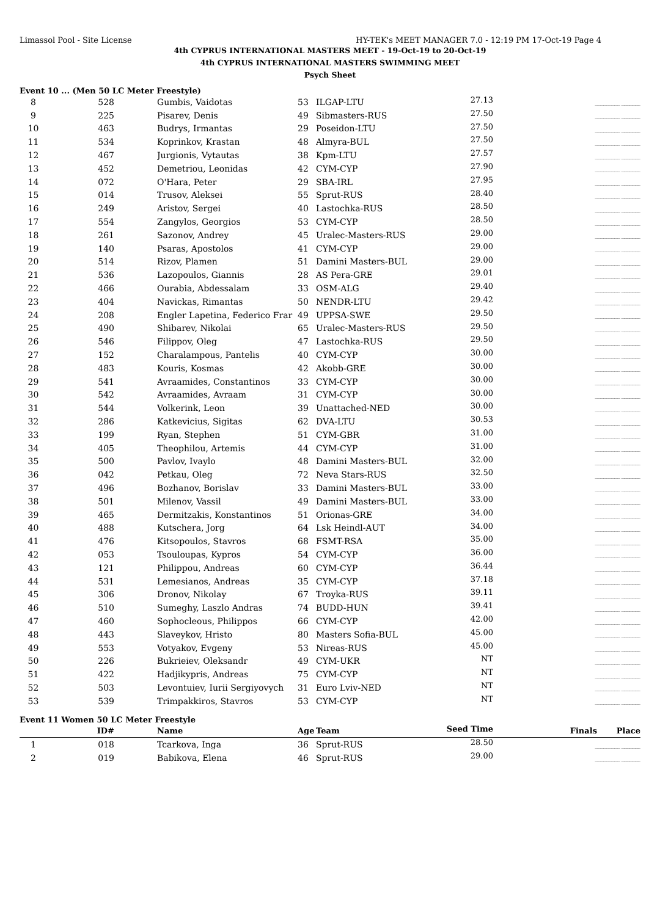Limassol Pool - Site License HY-TEK's MEET MANAGER 7.0 - 12:19 PM 17-Oct-19 Page 4
4th CYPRUS INTERNATIONAL MASTERS MEET - 19-Oct-19 to 20-Oct-19
4th CYPRUS INTERNATIONAL MASTERS SWIMMING MEET
Psych Sheet
Event 10 ... (Men 50 LC Meter Freestyle)
| 8 | 528 | Gumbis, Vaidotas | 53 | ILGAP-LTU | 27.13 | _________ _______ |
| 9 | 225 | Pisarev, Denis | 49 | Sibmasters-RUS | 27.50 | _________ _______ |
| 10 | 463 | Budrys, Irmantas | 29 | Poseidon-LTU | 27.50 | _________ _______ |
| 11 | 534 | Koprinkov, Krastan | 48 | Almyra-BUL | 27.50 | _________ _______ |
| 12 | 467 | Jurgionis, Vytautas | 38 | Kpm-LTU | 27.57 | _________ _______ |
| 13 | 452 | Demetriou, Leonidas | 42 | CYM-CYP | 27.90 | _________ _______ |
| 14 | 072 | O'Hara, Peter | 29 | SBA-IRL | 27.95 | _________ _______ |
| 15 | 014 | Trusov, Aleksei | 55 | Sprut-RUS | 28.40 | _________ _______ |
| 16 | 249 | Aristov, Sergei | 40 | Lastochka-RUS | 28.50 | _________ _______ |
| 17 | 554 | Zangylos, Georgios | 53 | CYM-CYP | 28.50 | _________ _______ |
| 18 | 261 | Sazonov, Andrey | 45 | Uralec-Masters-RUS | 29.00 | _________ _______ |
| 19 | 140 | Psaras, Apostolos | 41 | CYM-CYP | 29.00 | _________ _______ |
| 20 | 514 | Rizov, Plamen | 51 | Damini Masters-BUL | 29.00 | _________ _______ |
| 21 | 536 | Lazopoulos, Giannis | 28 | AS Pera-GRE | 29.01 | _________ _______ |
| 22 | 466 | Ourabia, Abdessalam | 33 | OSM-ALG | 29.40 | _________ _______ |
| 23 | 404 | Navickas, Rimantas | 50 | NENDR-LTU | 29.42 | _________ _______ |
| 24 | 208 | Engler Lapetina, Federico Frar | 49 | UPPSA-SWE | 29.50 | _________ _______ |
| 25 | 490 | Shibarev, Nikolai | 65 | Uralec-Masters-RUS | 29.50 | _________ _______ |
| 26 | 546 | Filippov, Oleg | 47 | Lastochka-RUS | 29.50 | _________ _______ |
| 27 | 152 | Charalampous, Pantelis | 40 | CYM-CYP | 30.00 | _________ _______ |
| 28 | 483 | Kouris, Kosmas | 42 | Akobb-GRE | 30.00 | _________ _______ |
| 29 | 541 | Avraamides, Constantinos | 33 | CYM-CYP | 30.00 | _________ _______ |
| 30 | 542 | Avraamides, Avraam | 31 | CYM-CYP | 30.00 | _________ _______ |
| 31 | 544 | Volkerink, Leon | 39 | Unattached-NED | 30.00 | _________ _______ |
| 32 | 286 | Katkevicius, Sigitas | 62 | DVA-LTU | 30.53 | _________ _______ |
| 33 | 199 | Ryan, Stephen | 51 | CYM-GBR | 31.00 | _________ _______ |
| 34 | 405 | Theophilou, Artemis | 44 | CYM-CYP | 31.00 | _________ _______ |
| 35 | 500 | Pavlov, Ivaylo | 48 | Damini Masters-BUL | 32.00 | _________ _______ |
| 36 | 042 | Petkau, Oleg | 72 | Neva Stars-RUS | 32.50 | _________ _______ |
| 37 | 496 | Bozhanov, Borislav | 33 | Damini Masters-BUL | 33.00 | _________ _______ |
| 38 | 501 | Milenov, Vassil | 49 | Damini Masters-BUL | 33.00 | _________ _______ |
| 39 | 465 | Dermitzakis, Konstantinos | 51 | Orionas-GRE | 34.00 | _________ _______ |
| 40 | 488 | Kutschera, Jorg | 64 | Lsk Heindl-AUT | 34.00 | _________ _______ |
| 41 | 476 | Kitsopoulos, Stavros | 68 | FSMT-RSA | 35.00 | _________ _______ |
| 42 | 053 | Tsouloupas, Kypros | 54 | CYM-CYP | 36.00 | _________ _______ |
| 43 | 121 | Philippou, Andreas | 60 | CYM-CYP | 36.44 | _________ _______ |
| 44 | 531 | Lemesianos, Andreas | 35 | CYM-CYP | 37.18 | _________ _______ |
| 45 | 306 | Dronov, Nikolay | 67 | Troyka-RUS | 39.11 | _________ _______ |
| 46 | 510 | Sumeghy, Laszlo Andras | 74 | BUDD-HUN | 39.41 | _________ _______ |
| 47 | 460 | Sophocleous, Philippos | 66 | CYM-CYP | 42.00 | _________ _______ |
| 48 | 443 | Slaveykov, Hristo | 80 | Masters Sofia-BUL | 45.00 | _________ _______ |
| 49 | 553 | Votyakov, Evgeny | 53 | Nireas-RUS | 45.00 | _________ _______ |
| 50 | 226 | Bukrieiev, Oleksandr | 49 | CYM-UKR | NT | _________ _______ |
| 51 | 422 | Hadjikypris, Andreas | 75 | CYM-CYP | NT | _________ _______ |
| 52 | 503 | Levontuiev, Iurii Sergiyovych | 31 | Euro Lviv-NED | NT | _________ _______ |
| 53 | 539 | Trimpakkiros, Stavros | 53 | CYM-CYP | NT | _________ _______ |
Event 11 Women 50 LC Meter Freestyle
| | ID# | Name | Age | Team | Seed Time | Finals Place |
| --- | --- | --- | --- | --- | --- | --- |
| 1 | 018 | Tcarkova, Inga | 36 | Sprut-RUS | 28.50 | _________ _______ |
| 2 | 019 | Babikova, Elena | 46 | Sprut-RUS | 29.00 | _________ _______ |